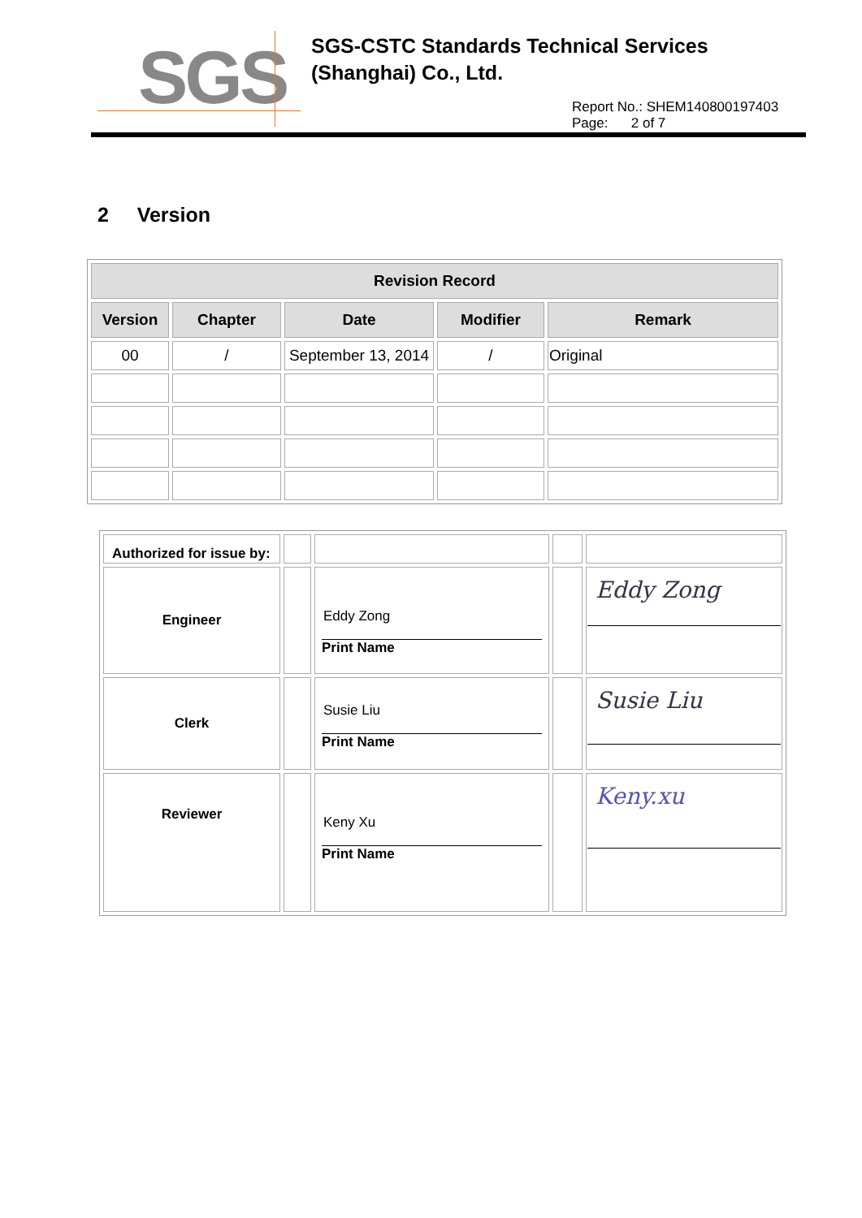SGS
SGS-CSTC Standards Technical Services
(Shanghai) Co., Ltd.
Report No.: SHEM140800197403
Page: 2 of 7
2 Version
| Revision Record | | | | |
| --- | --- | --- | --- | --- |
| Version | Chapter | Date | Modifier | Remark |
| 00 | / | September 13, 2014 | / | Original |
| Authorized for issue by: | | | | |
| Engineer | | Eddy Zong Print Name | | Eddy Zong |
| Clerk | | Susie Liu Print Name | | Susie Liu |
| Reviewer | | Keny Xu Print Name | | Keny.xu |